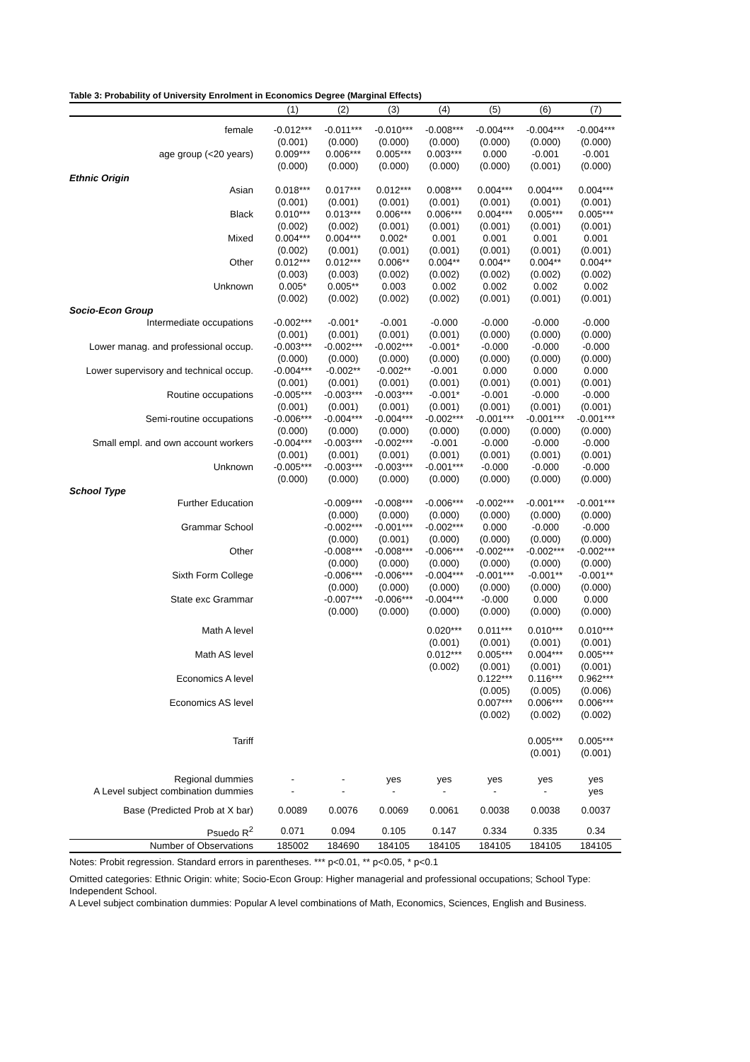Table 3: Probability of University Enrolment in Economics Degree (Marginal Effects)
| | (1) | (2) | (3) | (4) | (5) | (6) | (7) |
| --- | --- | --- | --- | --- | --- | --- | --- |
| female | -0.012*** | -0.011*** | -0.010*** | -0.008*** | -0.004*** | -0.004*** | -0.004*** |
| | (0.001) | (0.000) | (0.000) | (0.000) | (0.000) | (0.000) | (0.000) |
| age group (<20 years) | 0.009*** | 0.006*** | 0.005*** | 0.003*** | 0.000 | -0.001 | -0.001 |
| | (0.000) | (0.000) | (0.000) | (0.000) | (0.000) | (0.001) | (0.000) |
| Ethnic Origin | | | | | | | |
| Asian | 0.018*** | 0.017*** | 0.012*** | 0.008*** | 0.004*** | 0.004*** | 0.004*** |
| | (0.001) | (0.001) | (0.001) | (0.001) | (0.001) | (0.001) | (0.001) |
| Black | 0.010*** | 0.013*** | 0.006*** | 0.006*** | 0.004*** | 0.005*** | 0.005*** |
| | (0.002) | (0.002) | (0.001) | (0.001) | (0.001) | (0.001) | (0.001) |
| Mixed | 0.004*** | 0.004*** | 0.002* | 0.001 | 0.001 | 0.001 | 0.001 |
| | (0.002) | (0.001) | (0.001) | (0.001) | (0.001) | (0.001) | (0.001) |
| Other | 0.012*** | 0.012*** | 0.006** | 0.004** | 0.004** | 0.004** | 0.004** |
| | (0.003) | (0.003) | (0.002) | (0.002) | (0.002) | (0.002) | (0.002) |
| Unknown | 0.005* | 0.005** | 0.003 | 0.002 | 0.002 | 0.002 | 0.002 |
| | (0.002) | (0.002) | (0.002) | (0.002) | (0.001) | (0.001) | (0.001) |
| Socio-Econ Group | | | | | | | |
| Intermediate occupations | -0.002*** | -0.001* | -0.001 | -0.000 | -0.000 | -0.000 | -0.000 |
| | (0.001) | (0.001) | (0.001) | (0.001) | (0.000) | (0.000) | (0.000) |
| Lower manag. and professional occup. | -0.003*** | -0.002*** | -0.002*** | -0.001* | -0.000 | -0.000 | -0.000 |
| | (0.000) | (0.000) | (0.000) | (0.000) | (0.000) | (0.000) | (0.000) |
| Lower supervisory and technical occup. | -0.004*** | -0.002** | -0.002** | -0.001 | 0.000 | 0.000 | 0.000 |
| | (0.001) | (0.001) | (0.001) | (0.001) | (0.001) | (0.001) | (0.001) |
| Routine occupations | -0.005*** | -0.003*** | -0.003*** | -0.001* | -0.001 | -0.000 | -0.000 |
| | (0.001) | (0.001) | (0.001) | (0.001) | (0.001) | (0.001) | (0.001) |
| Semi-routine occupations | -0.006*** | -0.004*** | -0.004*** | -0.002*** | -0.001*** | -0.001*** | -0.001*** |
| | (0.000) | (0.000) | (0.000) | (0.000) | (0.000) | (0.000) | (0.000) |
| Small empl. and own account workers | -0.004*** | -0.003*** | -0.002*** | -0.001 | -0.000 | -0.000 | -0.000 |
| | (0.001) | (0.001) | (0.001) | (0.001) | (0.001) | (0.001) | (0.001) |
| Unknown | -0.005*** | -0.003*** | -0.003*** | -0.001*** | -0.000 | -0.000 | -0.000 |
| | (0.000) | (0.000) | (0.000) | (0.000) | (0.000) | (0.000) | (0.000) |
| School Type | | | | | | | |
| Further Education | | -0.009*** | -0.008*** | -0.006*** | -0.002*** | -0.001*** | -0.001*** |
| | | (0.000) | (0.000) | (0.000) | (0.000) | (0.000) | (0.000) |
| Grammar School | | -0.002*** | -0.001*** | -0.002*** | 0.000 | -0.000 | -0.000 |
| | | (0.000) | (0.001) | (0.000) | (0.000) | (0.000) | (0.000) |
| Other | | -0.008*** | -0.008*** | -0.006*** | -0.002*** | -0.002*** | -0.002*** |
| | | (0.000) | (0.000) | (0.000) | (0.000) | (0.000) | (0.000) |
| Sixth Form College | | -0.006*** | -0.006*** | -0.004*** | -0.001*** | -0.001** | -0.001** |
| | | (0.000) | (0.000) | (0.000) | (0.000) | (0.000) | (0.000) |
| State exc Grammar | | -0.007*** | -0.006*** | -0.004*** | -0.000 | 0.000 | 0.000 |
| | | (0.000) | (0.000) | (0.000) | (0.000) | (0.000) | (0.000) |
| Math A level | | | | 0.020*** | 0.011*** | 0.010*** | 0.010*** |
| | | | | (0.001) | (0.001) | (0.001) | (0.001) |
| Math AS level | | | | 0.012*** | 0.005*** | 0.004*** | 0.005*** |
| | | | | (0.002) | (0.001) | (0.001) | (0.001) |
| Economics A level | | | | | 0.122*** | 0.116*** | 0.962*** |
| | | | | | (0.005) | (0.005) | (0.006) |
| Economics AS level | | | | | 0.007*** | 0.006*** | 0.006*** |
| | | | | | (0.002) | (0.002) | (0.002) |
| Tariff | | | | | | 0.005*** | 0.005*** |
| | | | | | | (0.001) | (0.001) |
| Regional dummies | - | - | yes | yes | yes | yes | yes |
| A Level subject combination dummies | - | - | - | - | - | - | yes |
| Base (Predicted Prob at X bar) | 0.0089 | 0.0076 | 0.0069 | 0.0061 | 0.0038 | 0.0038 | 0.0037 |
| Psuedo R<sup>2</sup> | 0.071 | 0.094 | 0.105 | 0.147 | 0.334 | 0.335 | 0.34 |
| Number of Observations | 185002 | 184690 | 184105 | 184105 | 184105 | 184105 | 184105 |
Notes: Probit regression. Standard errors in parentheses. *** p<0.01, ** p<0.05, * p<0.1
Omitted categories: Ethnic Origin: white; Socio-Econ Group: Higher managerial and professional occupations; School Type: Independent School.
A Level subject combination dummies: Popular A level combinations of Math, Economics, Sciences, English and Business.